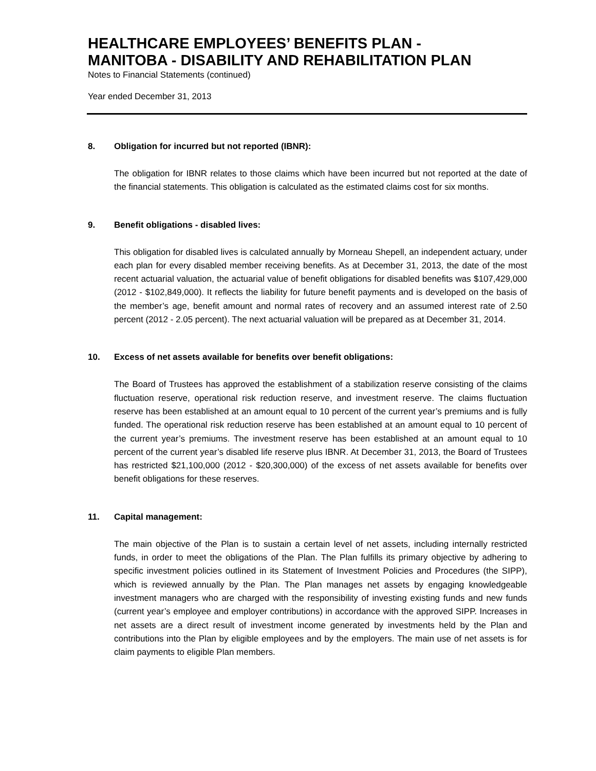HEALTHCARE EMPLOYEES’ BENEFITS PLAN -
MANITOBA - DISABILITY AND REHABILITATION PLAN
Notes to Financial Statements (continued)
Year ended December 31, 2013
8. Obligation for incurred but not reported (IBNR):
The obligation for IBNR relates to those claims which have been incurred but not reported at the date of the financial statements. This obligation is calculated as the estimated claims cost for six months.
9. Benefit obligations - disabled lives:
This obligation for disabled lives is calculated annually by Morneau Shepell, an independent actuary, under each plan for every disabled member receiving benefits. As at December 31, 2013, the date of the most recent actuarial valuation, the actuarial value of benefit obligations for disabled benefits was $107,429,000 (2012 - $102,849,000). It reflects the liability for future benefit payments and is developed on the basis of the member’s age, benefit amount and normal rates of recovery and an assumed interest rate of 2.50 percent (2012 - 2.05 percent). The next actuarial valuation will be prepared as at December 31, 2014.
10. Excess of net assets available for benefits over benefit obligations:
The Board of Trustees has approved the establishment of a stabilization reserve consisting of the claims fluctuation reserve, operational risk reduction reserve, and investment reserve. The claims fluctuation reserve has been established at an amount equal to 10 percent of the current year’s premiums and is fully funded. The operational risk reduction reserve has been established at an amount equal to 10 percent of the current year’s premiums. The investment reserve has been established at an amount equal to 10 percent of the current year’s disabled life reserve plus IBNR. At December 31, 2013, the Board of Trustees has restricted $21,100,000 (2012 - $20,300,000) of the excess of net assets available for benefits over benefit obligations for these reserves.
11. Capital management:
The main objective of the Plan is to sustain a certain level of net assets, including internally restricted funds, in order to meet the obligations of the Plan. The Plan fulfills its primary objective by adhering to specific investment policies outlined in its Statement of Investment Policies and Procedures (the SIPP), which is reviewed annually by the Plan. The Plan manages net assets by engaging knowledgeable investment managers who are charged with the responsibility of investing existing funds and new funds (current year’s employee and employer contributions) in accordance with the approved SIPP. Increases in net assets are a direct result of investment income generated by investments held by the Plan and contributions into the Plan by eligible employees and by the employers. The main use of net assets is for claim payments to eligible Plan members.